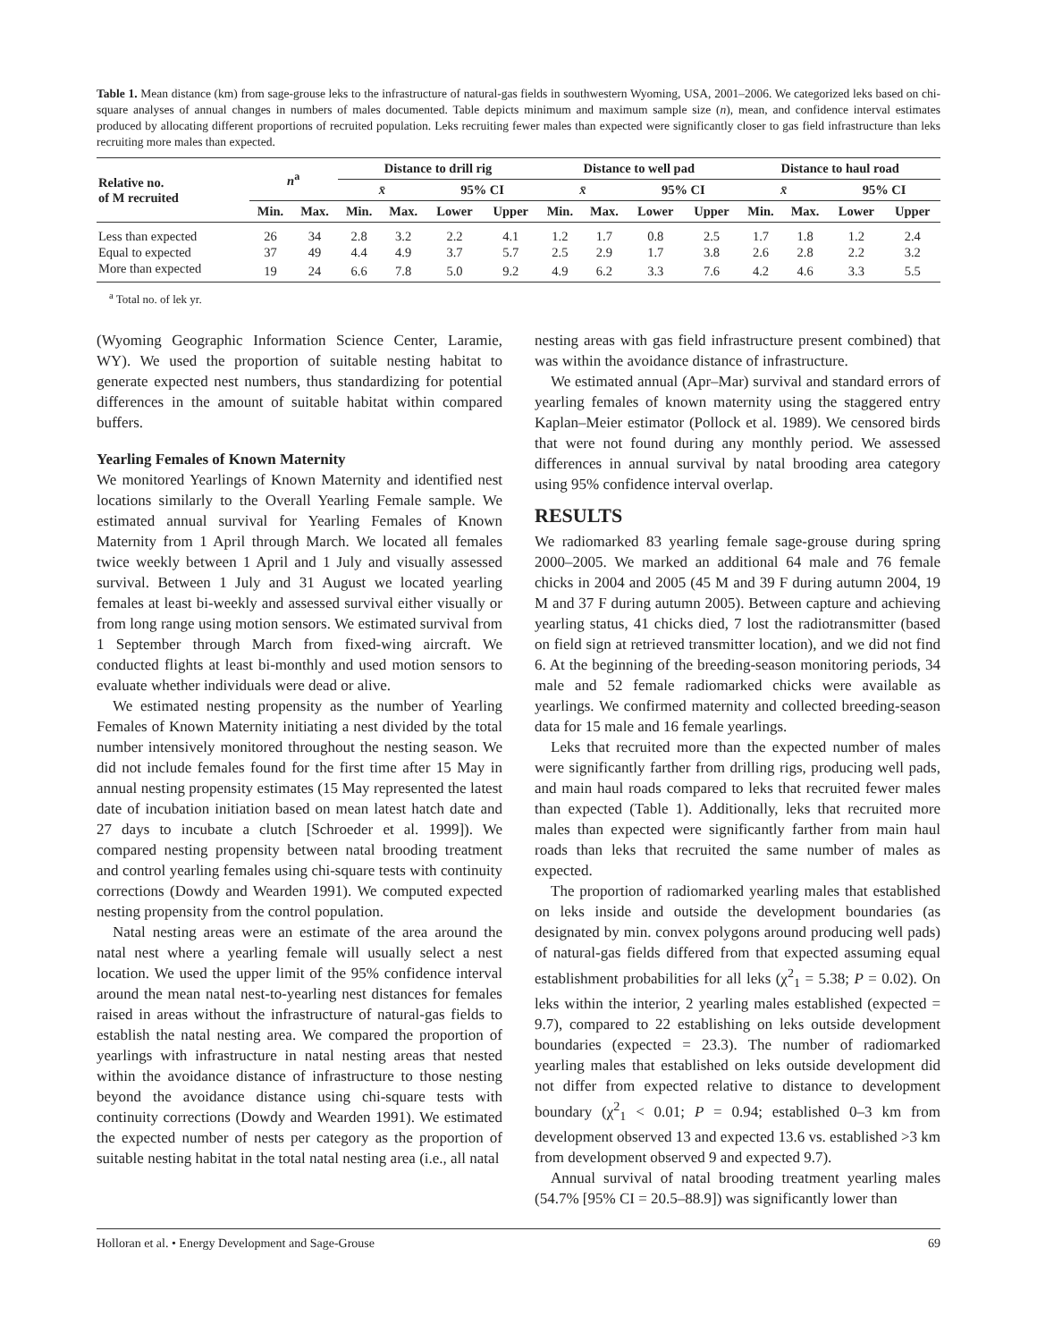Table 1. Mean distance (km) from sage-grouse leks to the infrastructure of natural-gas fields in southwestern Wyoming, USA, 2001–2006. We categorized leks based on chi-square analyses of annual changes in numbers of males documented. Table depicts minimum and maximum sample size (n), mean, and confidence interval estimates produced by allocating different proportions of recruited population. Leks recruiting fewer males than expected were significantly closer to gas field infrastructure than leks recruiting more males than expected.
| Relative no. of M recruited | n<sup>a</sup> | | Distance to drill rig | | | | Distance to well pad | | | | Distance to haul road | | | |
| --- | --- | --- | --- | --- | --- | --- | --- | --- | --- | --- | --- | --- | --- | --- |
| | | | x̄ | | 95% CI | | x̄ | | 95% CI | | x̄ | | 95% CI | |
| | Min. | Max. | Min. | Max. | Lower | Upper | Min. | Max. | Lower | Upper | Min. | Max. | Lower | Upper |
| Less than expected | 26 | 34 | 2.8 | 3.2 | 2.2 | 4.1 | 1.2 | 1.7 | 0.8 | 2.5 | 1.7 | 1.8 | 1.2 | 2.4 |
| Equal to expected | 37 | 49 | 4.4 | 4.9 | 3.7 | 5.7 | 2.5 | 2.9 | 1.7 | 3.8 | 2.6 | 2.8 | 2.2 | 3.2 |
| More than expected | 19 | 24 | 6.6 | 7.8 | 5.0 | 9.2 | 4.9 | 6.2 | 3.3 | 7.6 | 4.2 | 4.6 | 3.3 | 5.5 |
<sup>a</sup> Total no. of lek yr.
(Wyoming Geographic Information Science Center, Laramie, WY). We used the proportion of suitable nesting habitat to generate expected nest numbers, thus standardizing for potential differences in the amount of suitable habitat within compared buffers.
Yearling Females of Known Maternity
We monitored Yearlings of Known Maternity and identified nest locations similarly to the Overall Yearling Female sample. We estimated annual survival for Yearling Females of Known Maternity from 1 April through March. We located all females twice weekly between 1 April and 1 July and visually assessed survival. Between 1 July and 31 August we located yearling females at least bi-weekly and assessed survival either visually or from long range using motion sensors. We estimated survival from 1 September through March from fixed-wing aircraft. We conducted flights at least bi-monthly and used motion sensors to evaluate whether individuals were dead or alive.
We estimated nesting propensity as the number of Yearling Females of Known Maternity initiating a nest divided by the total number intensively monitored throughout the nesting season. We did not include females found for the first time after 15 May in annual nesting propensity estimates (15 May represented the latest date of incubation initiation based on mean latest hatch date and 27 days to incubate a clutch [Schroeder et al. 1999]). We compared nesting propensity between natal brooding treatment and control yearling females using chi-square tests with continuity corrections (Dowdy and Wearden 1991). We computed expected nesting propensity from the control population.
Natal nesting areas were an estimate of the area around the natal nest where a yearling female will usually select a nest location. We used the upper limit of the 95% confidence interval around the mean natal nest-to-yearling nest distances for females raised in areas without the infrastructure of natural-gas fields to establish the natal nesting area. We compared the proportion of yearlings with infrastructure in natal nesting areas that nested within the avoidance distance of infrastructure to those nesting beyond the avoidance distance using chi-square tests with continuity corrections (Dowdy and Wearden 1991). We estimated the expected number of nests per category as the proportion of suitable nesting habitat in the total natal nesting area (i.e., all natal
nesting areas with gas field infrastructure present combined) that was within the avoidance distance of infrastructure.
We estimated annual (Apr–Mar) survival and standard errors of yearling females of known maternity using the staggered entry Kaplan–Meier estimator (Pollock et al. 1989). We censored birds that were not found during any monthly period. We assessed differences in annual survival by natal brooding area category using 95% confidence interval overlap.
RESULTS
We radiomarked 83 yearling female sage-grouse during spring 2000–2005. We marked an additional 64 male and 76 female chicks in 2004 and 2005 (45 M and 39 F during autumn 2004, 19 M and 37 F during autumn 2005). Between capture and achieving yearling status, 41 chicks died, 7 lost the radiotransmitter (based on field sign at retrieved transmitter location), and we did not find 6. At the beginning of the breeding-season monitoring periods, 34 male and 52 female radiomarked chicks were available as yearlings. We confirmed maternity and collected breeding-season data for 15 male and 16 female yearlings.
Leks that recruited more than the expected number of males were significantly farther from drilling rigs, producing well pads, and main haul roads compared to leks that recruited fewer males than expected (Table 1). Additionally, leks that recruited more males than expected were significantly farther from main haul roads than leks that recruited the same number of males as expected.
The proportion of radiomarked yearling males that established on leks inside and outside the development boundaries (as designated by min. convex polygons around producing well pads) of natural-gas fields differed from that expected assuming equal establishment probabilities for all leks (χ<sup>2</sup><sub>1</sub> = 5.38; P = 0.02). On leks within the interior, 2 yearling males established (expected = 9.7), compared to 22 establishing on leks outside development boundaries (expected = 23.3). The number of radiomarked yearling males that established on leks outside development did not differ from expected relative to distance to development boundary (χ<sup>2</sup><sub>1</sub> < 0.01; P = 0.94; established 0–3 km from development observed 13 and expected 13.6 vs. established >3 km from development observed 9 and expected 9.7).
Annual survival of natal brooding treatment yearling males (54.7% [95% CI = 20.5–88.9]) was significantly lower than
Holloran et al. • Energy Development and Sage-Grouse 69